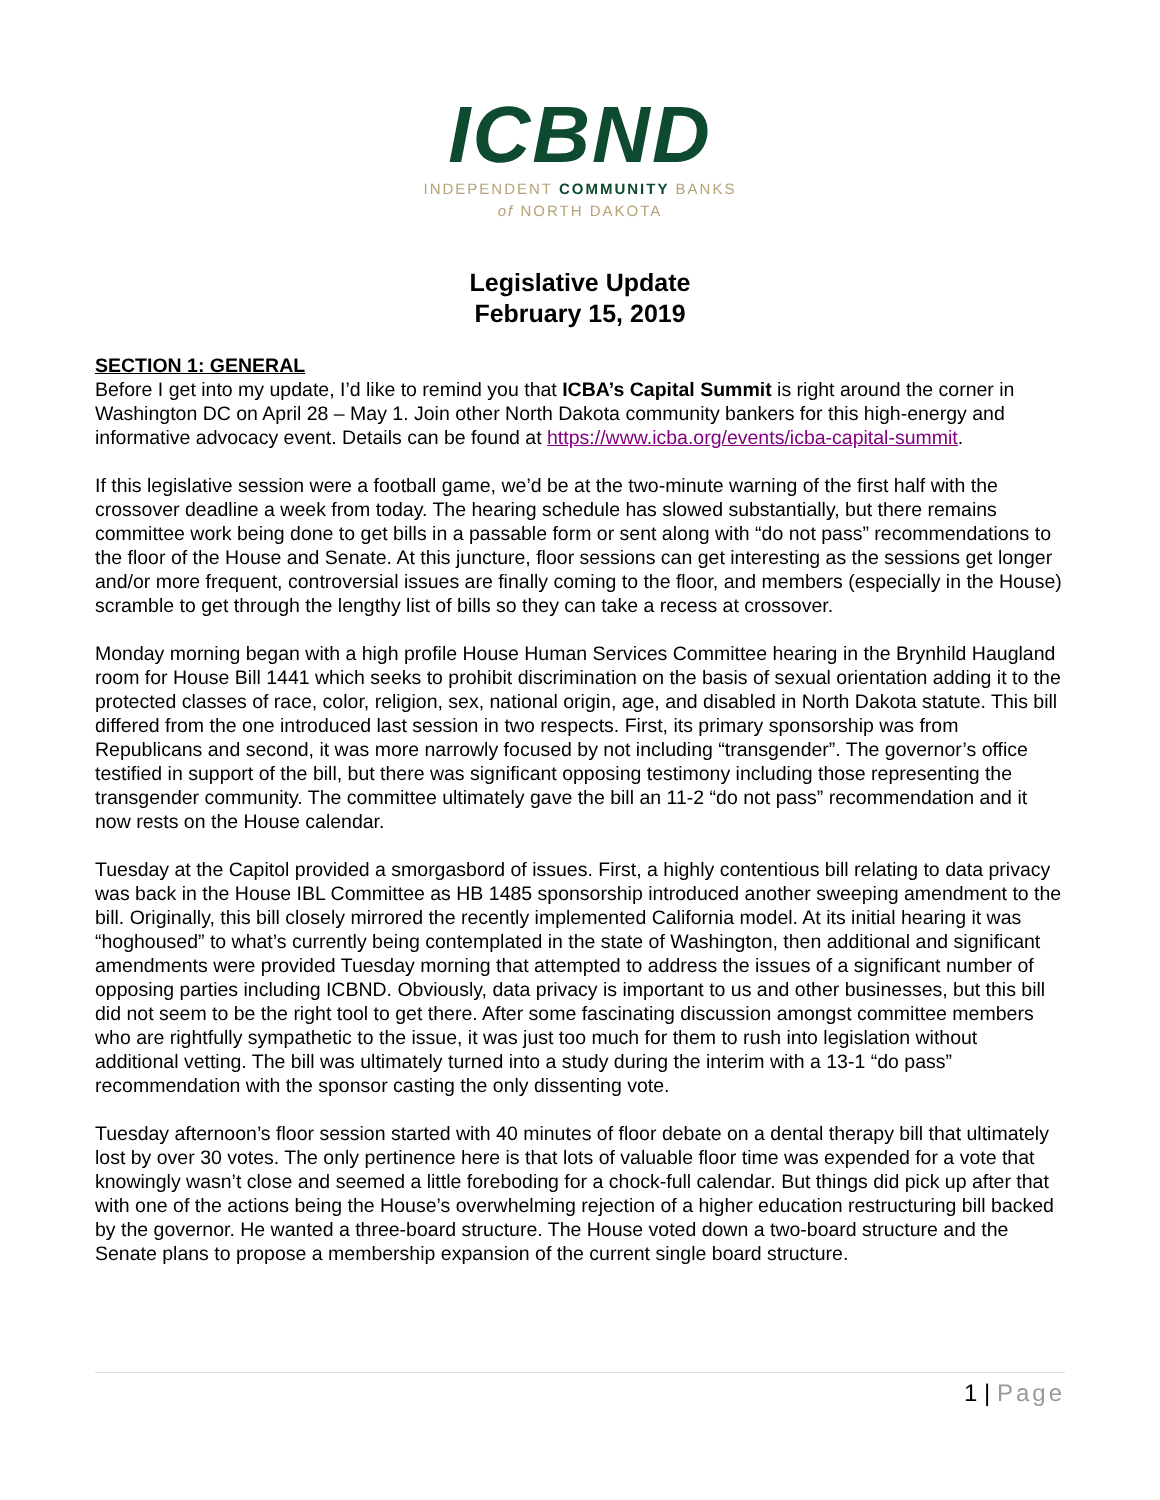ICBND
INDEPENDENT COMMUNITY BANKS
of NORTH DAKOTA
Legislative Update
February 15, 2019
SECTION 1: GENERAL
Before I get into my update, I’d like to remind you that ICBA’s Capital Summit is right around the corner in Washington DC on April 28 – May 1. Join other North Dakota community bankers for this high-energy and informative advocacy event. Details can be found at https://www.icba.org/events/icba-capital-summit.
If this legislative session were a football game, we’d be at the two-minute warning of the first half with the crossover deadline a week from today. The hearing schedule has slowed substantially, but there remains committee work being done to get bills in a passable form or sent along with “do not pass” recommendations to the floor of the House and Senate. At this juncture, floor sessions can get interesting as the sessions get longer and/or more frequent, controversial issues are finally coming to the floor, and members (especially in the House) scramble to get through the lengthy list of bills so they can take a recess at crossover.
Monday morning began with a high profile House Human Services Committee hearing in the Brynhild Haugland room for House Bill 1441 which seeks to prohibit discrimination on the basis of sexual orientation adding it to the protected classes of race, color, religion, sex, national origin, age, and disabled in North Dakota statute. This bill differed from the one introduced last session in two respects. First, its primary sponsorship was from Republicans and second, it was more narrowly focused by not including “transgender”. The governor’s office testified in support of the bill, but there was significant opposing testimony including those representing the transgender community. The committee ultimately gave the bill an 11-2 “do not pass” recommendation and it now rests on the House calendar.
Tuesday at the Capitol provided a smorgasbord of issues. First, a highly contentious bill relating to data privacy was back in the House IBL Committee as HB 1485 sponsorship introduced another sweeping amendment to the bill. Originally, this bill closely mirrored the recently implemented California model. At its initial hearing it was “hoghoused” to what’s currently being contemplated in the state of Washington, then additional and significant amendments were provided Tuesday morning that attempted to address the issues of a significant number of opposing parties including ICBND. Obviously, data privacy is important to us and other businesses, but this bill did not seem to be the right tool to get there. After some fascinating discussion amongst committee members who are rightfully sympathetic to the issue, it was just too much for them to rush into legislation without additional vetting. The bill was ultimately turned into a study during the interim with a 13-1 “do pass” recommendation with the sponsor casting the only dissenting vote.
Tuesday afternoon’s floor session started with 40 minutes of floor debate on a dental therapy bill that ultimately lost by over 30 votes. The only pertinence here is that lots of valuable floor time was expended for a vote that knowingly wasn’t close and seemed a little foreboding for a chock-full calendar. But things did pick up after that with one of the actions being the House’s overwhelming rejection of a higher education restructuring bill backed by the governor. He wanted a three-board structure. The House voted down a two-board structure and the Senate plans to propose a membership expansion of the current single board structure.
1 | Page